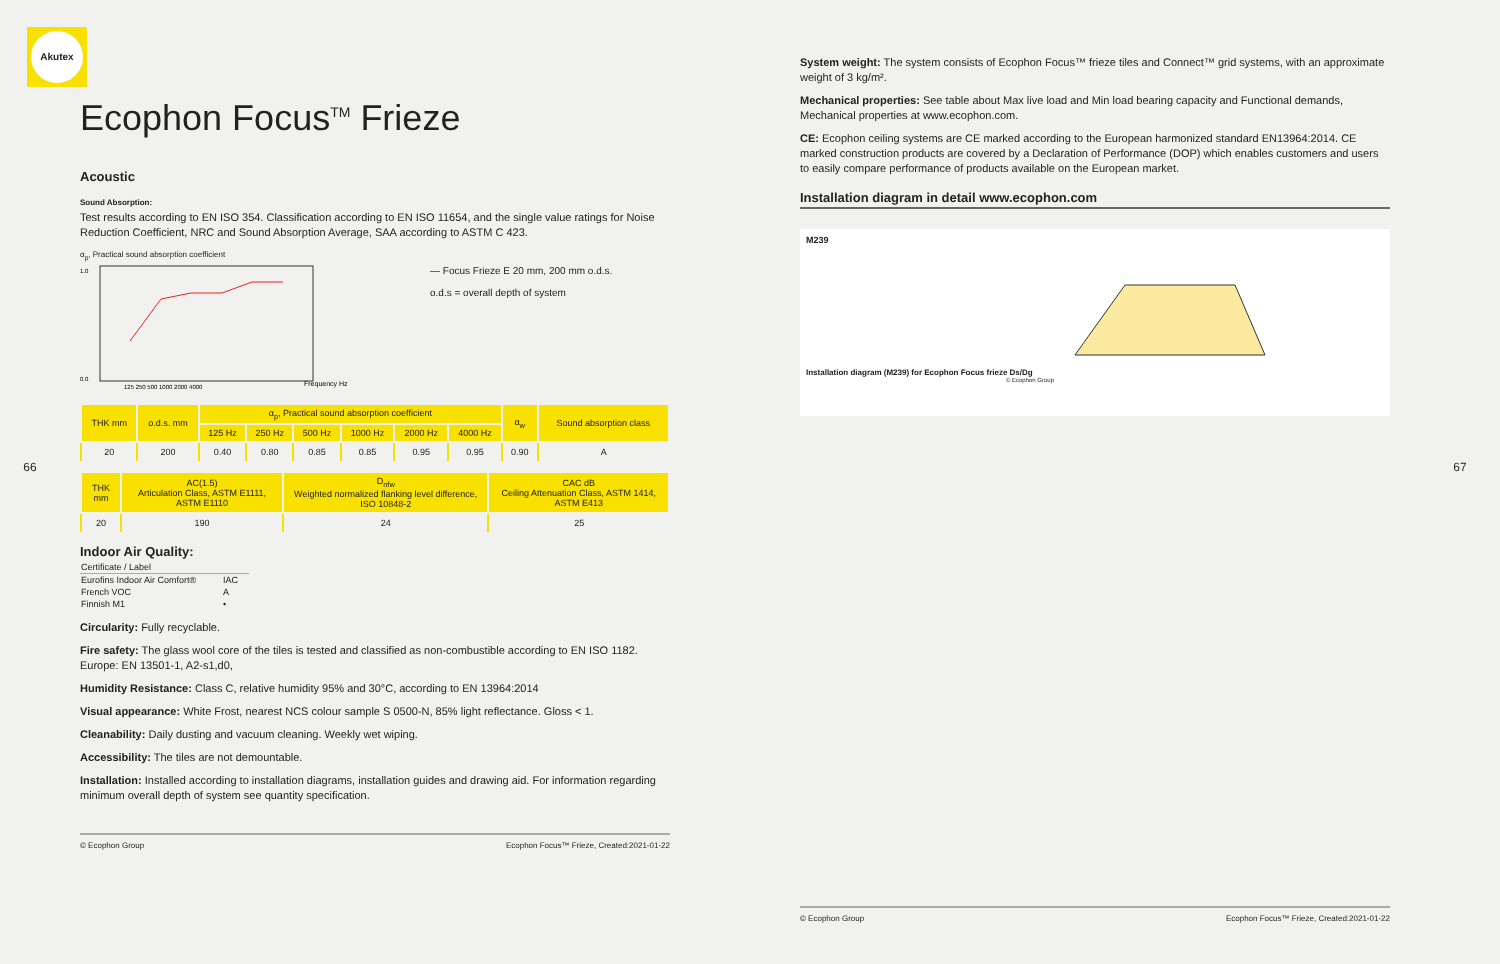66
Akutex
Ecophon Focus<sup>TM</sup> Frieze
Acoustic
Sound Absorption:
Test results according to EN ISO 354. Classification according to EN ISO 11654, and the single value ratings for Noise Reduction Coefficient, NRC and Sound Absorption Average, SAA according to ASTM C 423.
α<sub>p</sub>, Practical sound absorption coefficient
1.0
0.0
125 250 500 1000 2000 4000
Frequency Hz
— Focus Frieze E 20 mm, 200 mm o.d.s.
o.d.s = overall depth of system
| THK mm | o.d.s. mm | α<sub>p</sub>, Practical sound absorption coefficient | | | | | | α<sub>w</sub> | Sound absorption class |
| --- | --- | --- | --- | --- | --- | --- | --- | --- | --- |
| | | 125 Hz | 250 Hz | 500 Hz | 1000 Hz | 2000 Hz | 4000 Hz | | |
| 20 | 200 | 0.40 | 0.80 | 0.85 | 0.85 | 0.95 | 0.95 | 0.90 | A |
| THK mm | AC(1.5) Articulation Class, ASTM E1111, ASTM E1110 | D<sub>nfw</sub> Weighted normalized flanking level difference, ISO 10848-2 | CAC dB Ceiling Attenuation Class, ASTM 1414, ASTM E413 |
| --- | --- | --- | --- |
| 20 | 190 | 24 | 25 |
Indoor Air Quality:
| Certificate / Label | |
| --- | --- |
| Eurofins Indoor Air Comfort® | IAC |
| French VOC | A |
| Finnish M1 | • |
Circularity: Fully recyclable.
Fire safety: The glass wool core of the tiles is tested and classified as non-combustible according to EN ISO 1182. Europe: EN 13501-1, A2-s1,d0,
Humidity Resistance: Class C, relative humidity 95% and 30°C, according to EN 13964:2014
Visual appearance: White Frost, nearest NCS colour sample S 0500-N, 85% light reflectance. Gloss < 1.
Cleanability: Daily dusting and vacuum cleaning. Weekly wet wiping.
Accessibility: The tiles are not demountable.
Installation: Installed according to installation diagrams, installation guides and drawing aid. For information regarding minimum overall depth of system see quantity specification.
© Ecophon Group Ecophon Focus™ Frieze, Created:2021-01-22
System weight: The system consists of Ecophon Focus™ frieze tiles and Connect™ grid systems, with an approximate weight of 3 kg/m².
Mechanical properties: See table about Max live load and Min load bearing capacity and Functional demands, Mechanical properties at www.ecophon.com.
CE: Ecophon ceiling systems are CE marked according to the European harmonized standard EN13964:2014. CE marked construction products are covered by a Declaration of Performance (DOP) which enables customers and users to easily compare performance of products available on the European market.
Installation diagram in detail www.ecophon.com
M239
Installation diagram (M239) for Ecophon Focus frieze Ds/Dg
© Ecophon Group
© Ecophon Group Ecophon Focus™ Frieze, Created:2021-01-22
67